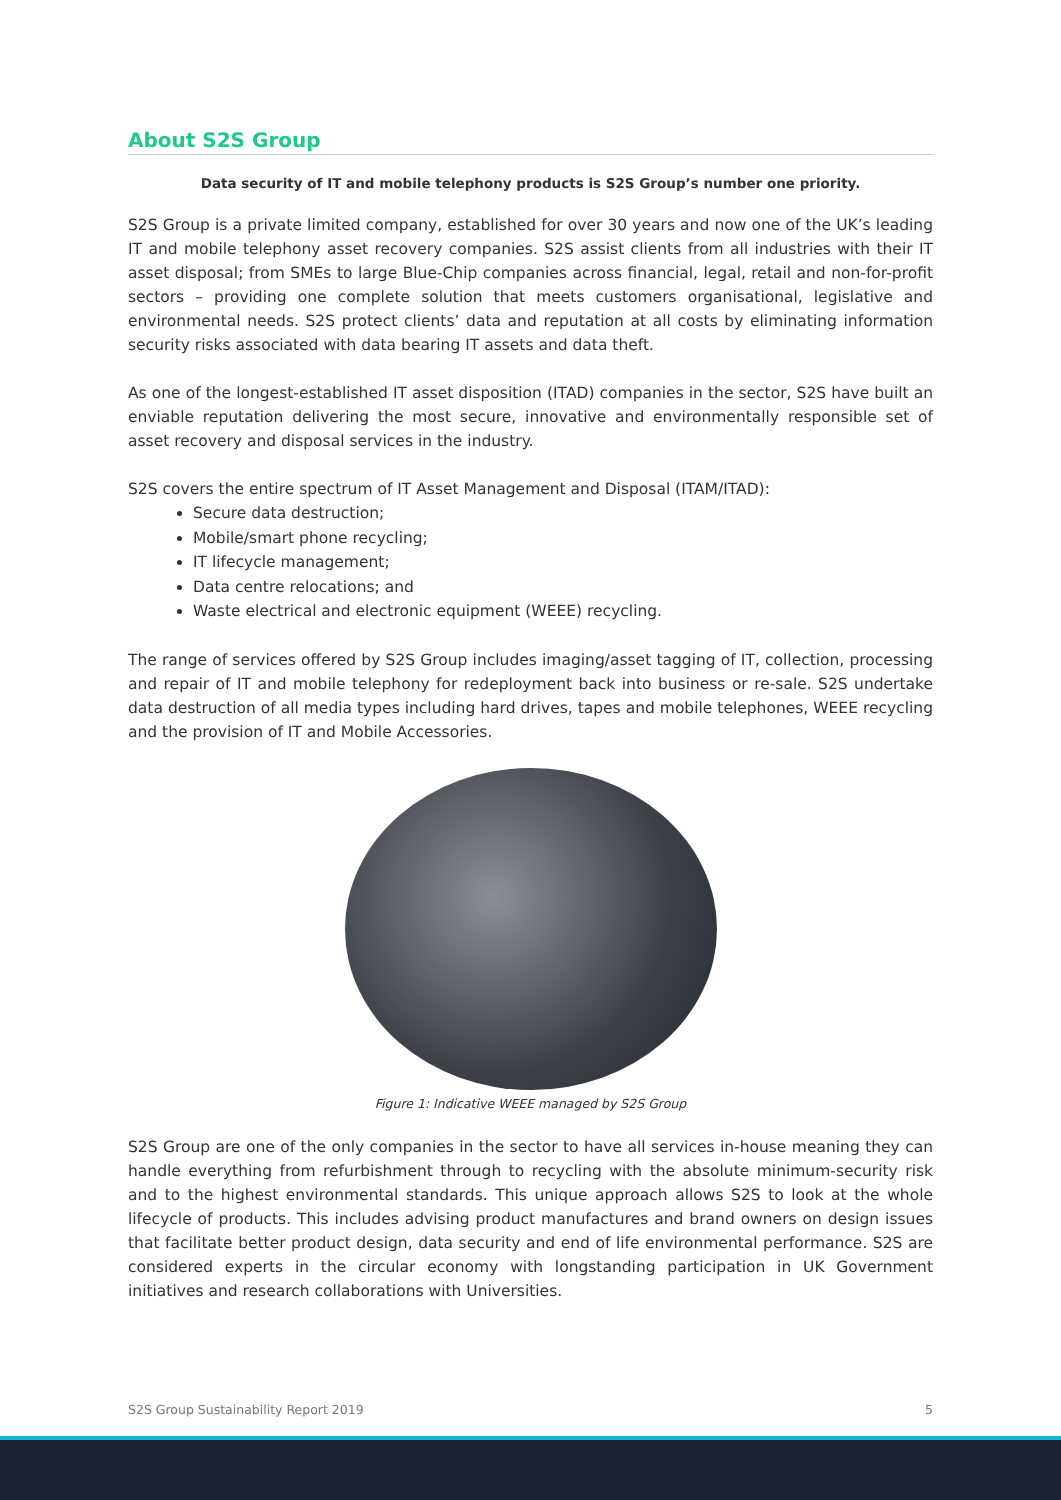About S2S Group
Data security of IT and mobile telephony products is S2S Group’s number one priority.
S2S Group is a private limited company, established for over 30 years and now one of the UK’s leading IT and mobile telephony asset recovery companies. S2S assist clients from all industries with their IT asset disposal; from SMEs to large Blue-Chip companies across financial, legal, retail and non-for-profit sectors – providing one complete solution that meets customers organisational, legislative and environmental needs. S2S protect clients’ data and reputation at all costs by eliminating information security risks associated with data bearing IT assets and data theft.
As one of the longest-established IT asset disposition (ITAD) companies in the sector, S2S have built an enviable reputation delivering the most secure, innovative and environmentally responsible set of asset recovery and disposal services in the industry.
S2S covers the entire spectrum of IT Asset Management and Disposal (ITAM/ITAD):
Secure data destruction;
Mobile/smart phone recycling;
IT lifecycle management;
Data centre relocations; and
Waste electrical and electronic equipment (WEEE) recycling.
The range of services offered by S2S Group includes imaging/asset tagging of IT, collection, processing and repair of IT and mobile telephony for redeployment back into business or re-sale. S2S undertake data destruction of all media types including hard drives, tapes and mobile telephones, WEEE recycling and the provision of IT and Mobile Accessories.
Figure 1: Indicative WEEE managed by S2S Group
S2S Group are one of the only companies in the sector to have all services in-house meaning they can handle everything from refurbishment through to recycling with the absolute minimum-security risk and to the highest environmental standards. This unique approach allows S2S to look at the whole lifecycle of products. This includes advising product manufactures and brand owners on design issues that facilitate better product design, data security and end of life environmental performance. S2S are considered experts in the circular economy with longstanding participation in UK Government initiatives and research collaborations with Universities.
S2S Group Sustainability Report 2019 5